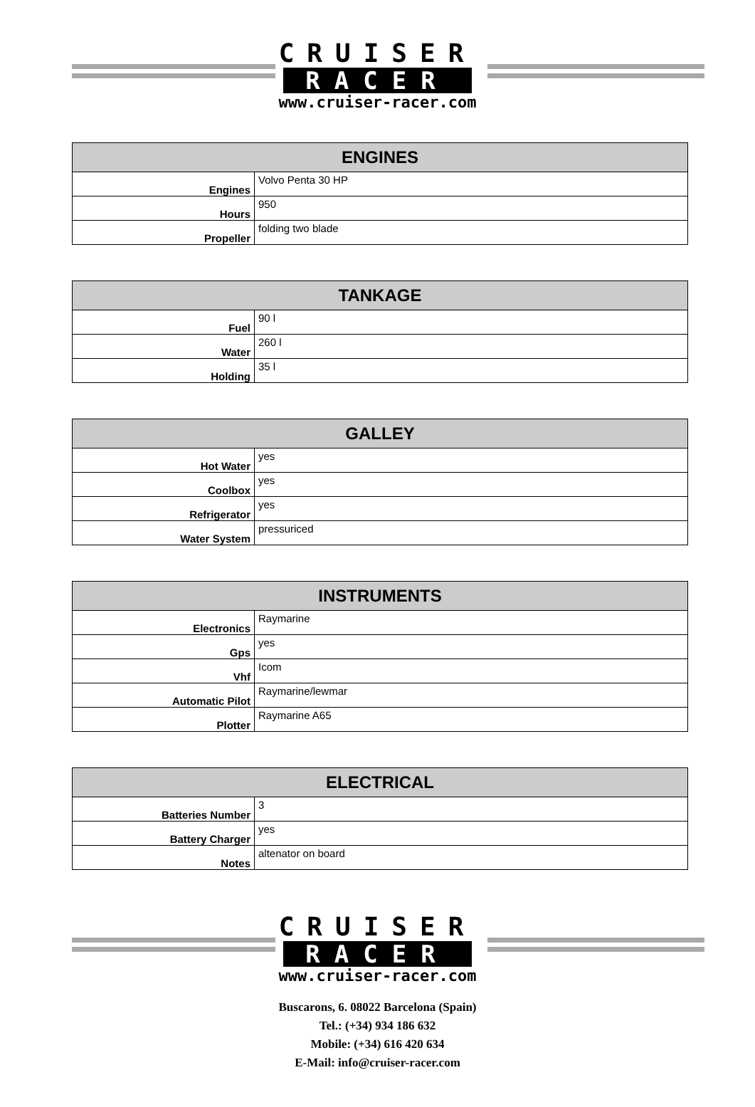CRUISER
RACER
www.cruiser-racer.com
| ENGINES | |
| --- | --- |
| Engines | Volvo Penta 30 HP |
| Hours | 950 |
| Propeller | folding two blade |
| TANKAGE | |
| --- | --- |
| Fuel | 90 l |
| Water | 260 l |
| Holding | 35 l |
| GALLEY | |
| --- | --- |
| Hot Water | yes |
| Coolbox | yes |
| Refrigerator | yes |
| Water System | pressuriced |
| INSTRUMENTS | |
| --- | --- |
| Electronics | Raymarine |
| Gps | yes |
| Vhf | Icom |
| Automatic Pilot | Raymarine/lewmar |
| Plotter | Raymarine A65 |
| ELECTRICAL | |
| --- | --- |
| Batteries Number | 3 |
| Battery Charger | yes |
| Notes | altenator on board |
CRUISER
RACER
www.cruiser-racer.com
Buscarons, 6. 08022 Barcelona (Spain)
Tel.: (+34) 934 186 632
Mobile: (+34) 616 420 634
E-Mail: info@cruiser-racer.com